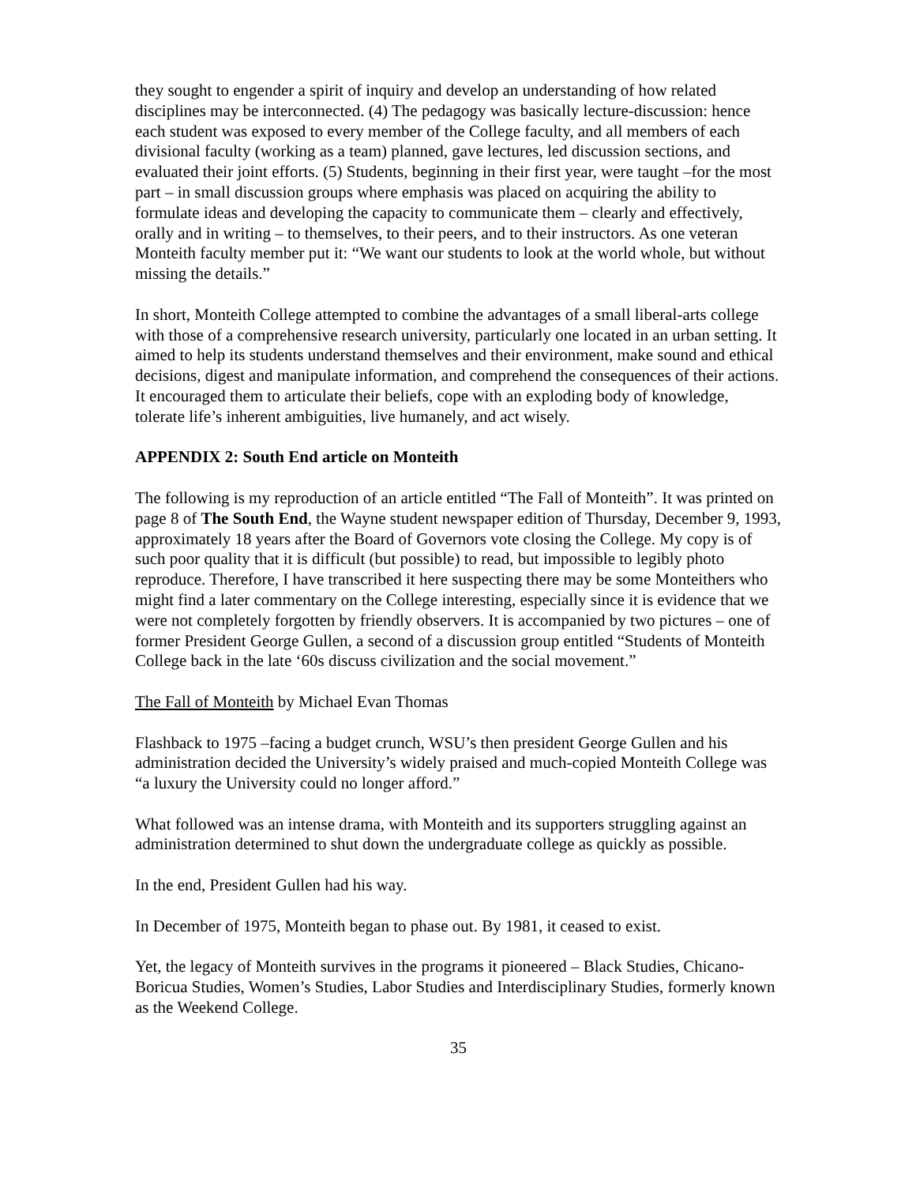they sought to engender a spirit of inquiry and develop an understanding of how related disciplines may be interconnected. (4) The pedagogy was basically lecture-discussion: hence each student was exposed to every member of the College faculty, and all members of each divisional faculty (working as a team) planned, gave lectures, led discussion sections, and evaluated their joint efforts. (5) Students, beginning in their first year, were taught –for the most part – in small discussion groups where emphasis was placed on acquiring the ability to formulate ideas and developing the capacity to communicate them – clearly and effectively, orally and in writing – to themselves, to their peers, and to their instructors. As one veteran Monteith faculty member put it: “We want our students to look at the world whole, but without missing the details.”
In short, Monteith College attempted to combine the advantages of a small liberal-arts college with those of a comprehensive research university, particularly one located in an urban setting. It aimed to help its students understand themselves and their environment, make sound and ethical decisions, digest and manipulate information, and comprehend the consequences of their actions. It encouraged them to articulate their beliefs, cope with an exploding body of knowledge, tolerate life’s inherent ambiguities, live humanely, and act wisely.
APPENDIX 2: South End article on Monteith
The following is my reproduction of an article entitled “The Fall of Monteith”. It was printed on page 8 of The South End, the Wayne student newspaper edition of Thursday, December 9, 1993, approximately 18 years after the Board of Governors vote closing the College. My copy is of such poor quality that it is difficult (but possible) to read, but impossible to legibly photo reproduce. Therefore, I have transcribed it here suspecting there may be some Monteithers who might find a later commentary on the College interesting, especially since it is evidence that we were not completely forgotten by friendly observers. It is accompanied by two pictures – one of former President George Gullen, a second of a discussion group entitled “Students of Monteith College back in the late ‘60s discuss civilization and the social movement.”
The Fall of Monteith by Michael Evan Thomas
Flashback to 1975 –facing a budget crunch, WSU’s then president George Gullen and his administration decided the University’s widely praised and much-copied Monteith College was “a luxury the University could no longer afford.”
What followed was an intense drama, with Monteith and its supporters struggling against an administration determined to shut down the undergraduate college as quickly as possible.
In the end, President Gullen had his way.
In December of 1975, Monteith began to phase out. By 1981, it ceased to exist.
Yet, the legacy of Monteith survives in the programs it pioneered – Black Studies, Chicano-Boricua Studies, Women’s Studies, Labor Studies and Interdisciplinary Studies, formerly known as the Weekend College.
35